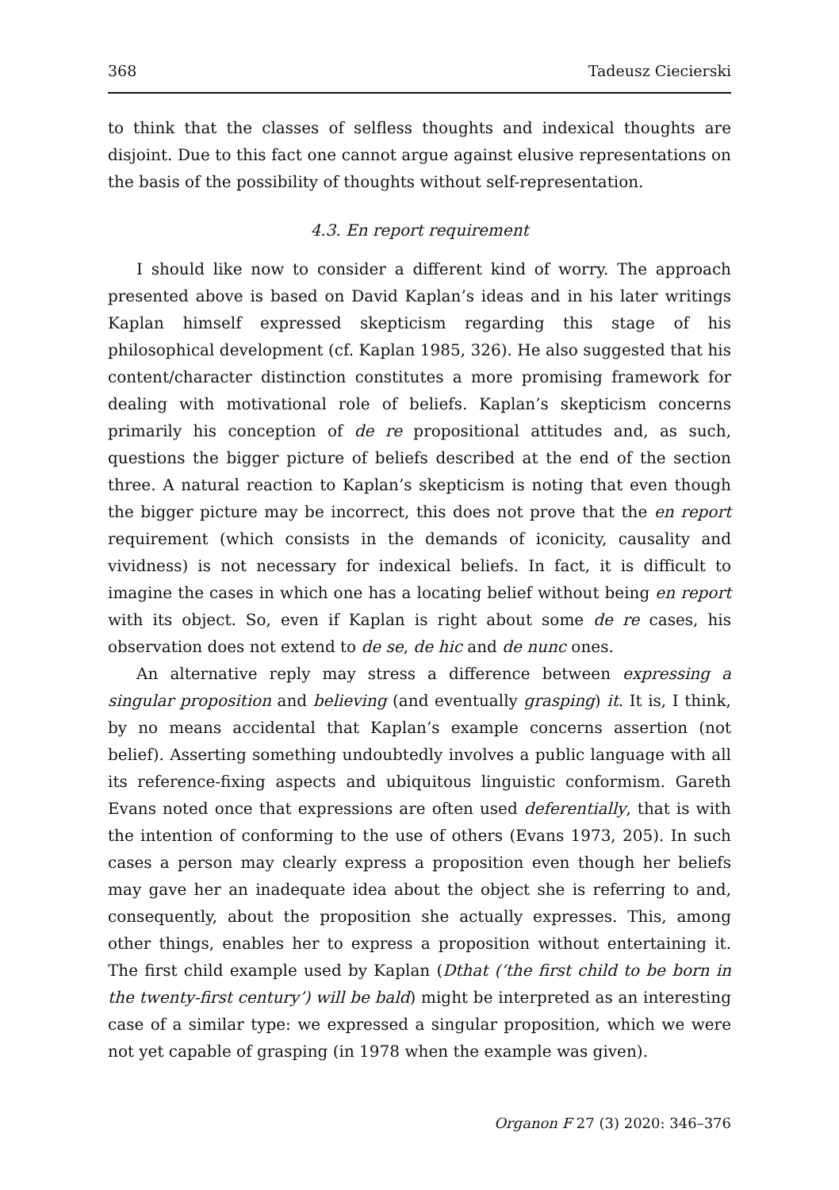368 Tadeusz Ciecierski
to think that the classes of selfless thoughts and indexical thoughts are disjoint. Due to this fact one cannot argue against elusive representations on the basis of the possibility of thoughts without self-representation.
4.3. En report requirement
I should like now to consider a different kind of worry. The approach presented above is based on David Kaplan’s ideas and in his later writings Kaplan himself expressed skepticism regarding this stage of his philosophical development (cf. Kaplan 1985, 326). He also suggested that his content/character distinction constitutes a more promising framework for dealing with motivational role of beliefs. Kaplan’s skepticism concerns primarily his conception of de re propositional attitudes and, as such, questions the bigger picture of beliefs described at the end of the section three. A natural reaction to Kaplan’s skepticism is noting that even though the bigger picture may be incorrect, this does not prove that the en report requirement (which consists in the demands of iconicity, causality and vividness) is not necessary for indexical beliefs. In fact, it is difficult to imagine the cases in which one has a locating belief without being en report with its object. So, even if Kaplan is right about some de re cases, his observation does not extend to de se, de hic and de nunc ones.
An alternative reply may stress a difference between expressing a singular proposition and believing (and eventually grasping) it. It is, I think, by no means accidental that Kaplan’s example concerns assertion (not belief). Asserting something undoubtedly involves a public language with all its reference-fixing aspects and ubiquitous linguistic conformism. Gareth Evans noted once that expressions are often used deferentially, that is with the intention of conforming to the use of others (Evans 1973, 205). In such cases a person may clearly express a proposition even though her beliefs may gave her an inadequate idea about the object she is referring to and, consequently, about the proposition she actually expresses. This, among other things, enables her to express a proposition without entertaining it. The first child example used by Kaplan (Dthat (‘the first child to be born in the twenty-first century’) will be bald) might be interpreted as an interesting case of a similar type: we expressed a singular proposition, which we were not yet capable of grasping (in 1978 when the example was given).
Organon F 27 (3) 2020: 346–376